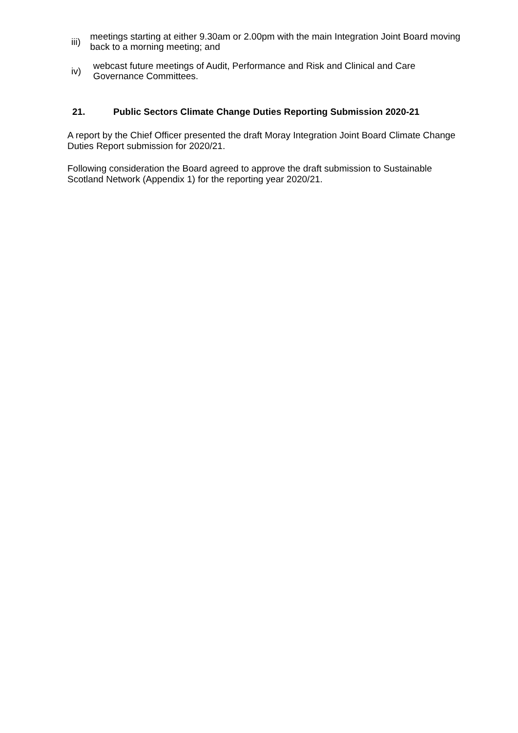iii)
meetings starting at either 9.30am or 2.00pm with the main Integration Joint Board moving back to a morning meeting; and
iv)
webcast future meetings of Audit, Performance and Risk and Clinical and Care Governance Committees.
21. Public Sectors Climate Change Duties Reporting Submission 2020-21
A report by the Chief Officer presented the draft Moray Integration Joint Board Climate Change Duties Report submission for 2020/21.
Following consideration the Board agreed to approve the draft submission to Sustainable Scotland Network (Appendix 1) for the reporting year 2020/21.